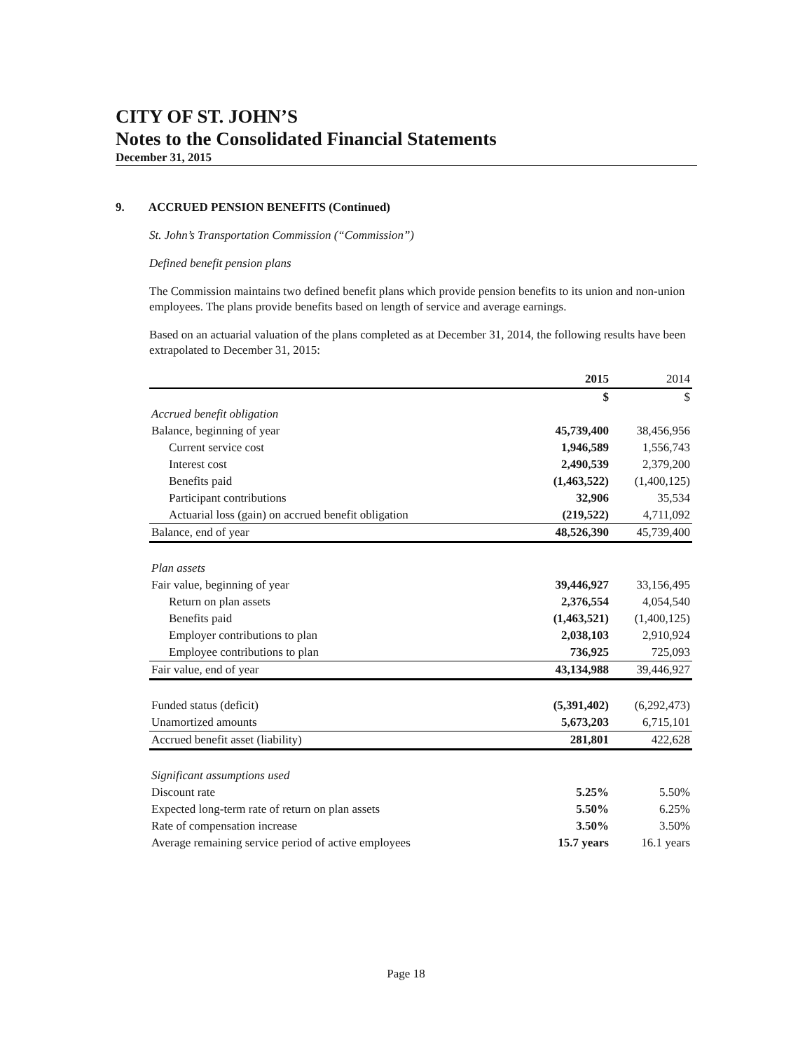CITY OF ST. JOHN’S
Notes to the Consolidated Financial Statements
December 31, 2015
9. ACCRUED PENSION BENEFITS (Continued)
St. John’s Transportation Commission (“Commission”)
Defined benefit pension plans
The Commission maintains two defined benefit plans which provide pension benefits to its union and non-union employees. The plans provide benefits based on length of service and average earnings.
Based on an actuarial valuation of the plans completed as at December 31, 2014, the following results have been extrapolated to December 31, 2015:
| | 2015 | 2014 |
| --- | --- | --- |
| | $ | $ |
| Accrued benefit obligation | | |
| Balance, beginning of year | 45,739,400 | 38,456,956 |
| Current service cost | 1,946,589 | 1,556,743 |
| Interest cost | 2,490,539 | 2,379,200 |
| Benefits paid | (1,463,522) | (1,400,125) |
| Participant contributions | 32,906 | 35,534 |
| Actuarial loss (gain) on accrued benefit obligation | (219,522) | 4,711,092 |
| Balance, end of year | 48,526,390 | 45,739,400 |
| Plan assets | | |
| Fair value, beginning of year | 39,446,927 | 33,156,495 |
| Return on plan assets | 2,376,554 | 4,054,540 |
| Benefits paid | (1,463,521) | (1,400,125) |
| Employer contributions to plan | 2,038,103 | 2,910,924 |
| Employee contributions to plan | 736,925 | 725,093 |
| Fair value, end of year | 43,134,988 | 39,446,927 |
| Funded status (deficit) | (5,391,402) | (6,292,473) |
| Unamortized amounts | 5,673,203 | 6,715,101 |
| Accrued benefit asset (liability) | 281,801 | 422,628 |
| Significant assumptions used | | |
| Discount rate | 5.25% | 5.50% |
| Expected long-term rate of return on plan assets | 5.50% | 6.25% |
| Rate of compensation increase | 3.50% | 3.50% |
| Average remaining service period of active employees | 15.7 years | 16.1 years |
Page 18